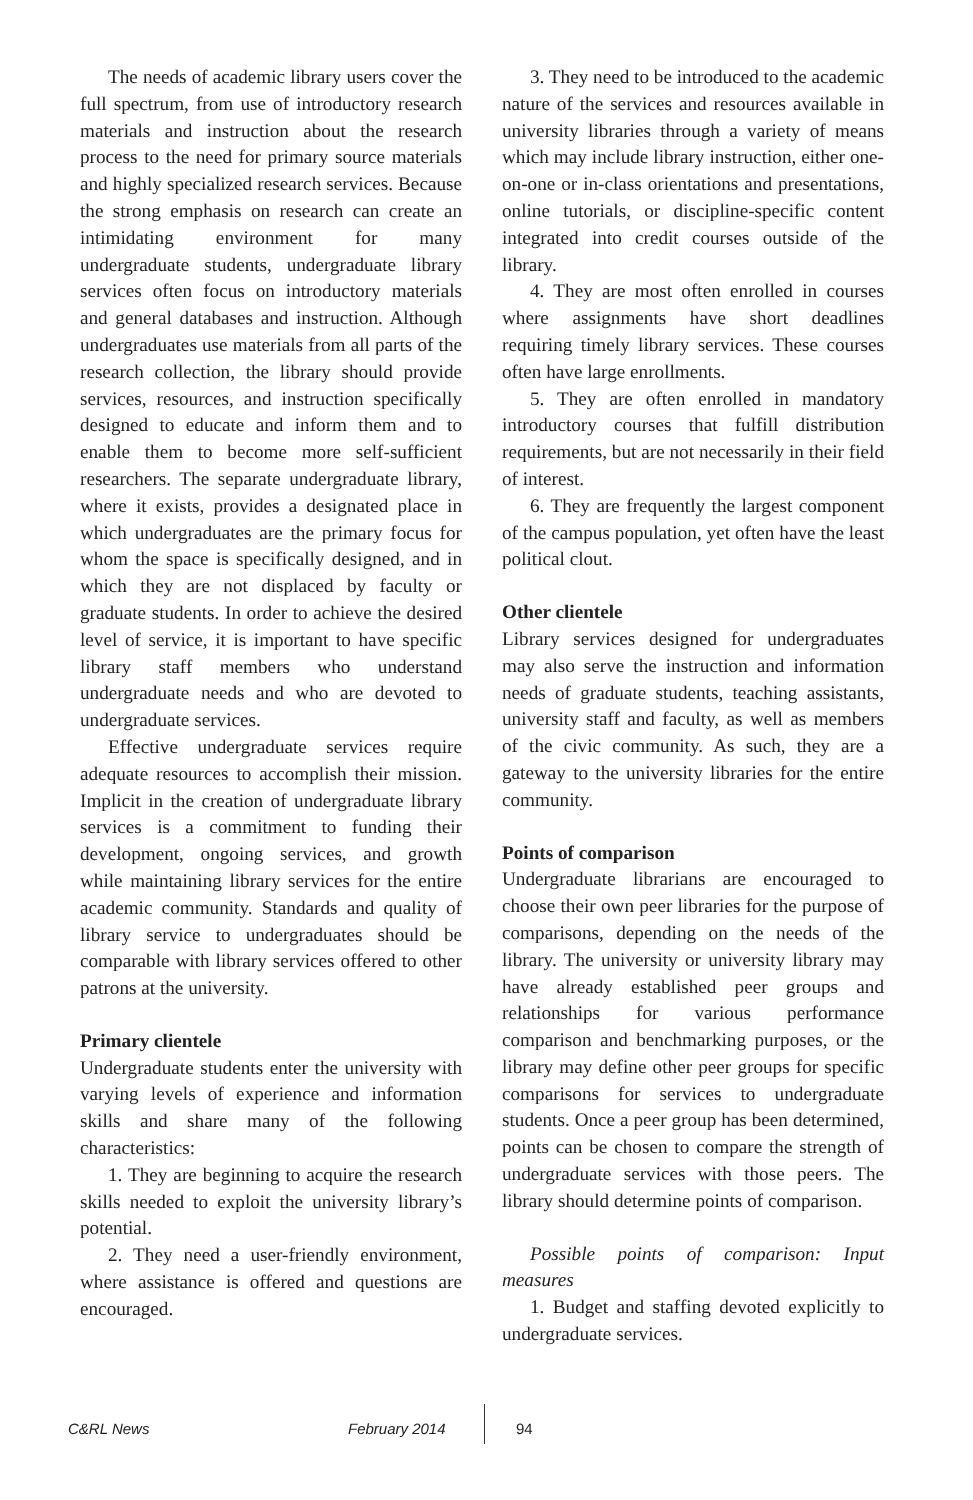The needs of academic library users cover the full spectrum, from use of introductory research materials and instruction about the research process to the need for primary source materials and highly specialized research services. Because the strong emphasis on research can create an intimidating environment for many undergraduate students, undergraduate library services often focus on introductory materials and general databases and instruction. Although undergraduates use materials from all parts of the research collection, the library should provide services, resources, and instruction specifically designed to educate and inform them and to enable them to become more self-sufficient researchers. The separate undergraduate library, where it exists, provides a designated place in which undergraduates are the primary focus for whom the space is specifically designed, and in which they are not displaced by faculty or graduate students. In order to achieve the desired level of service, it is important to have specific library staff members who understand undergraduate needs and who are devoted to undergraduate services.
Effective undergraduate services require adequate resources to accomplish their mission. Implicit in the creation of undergraduate library services is a commitment to funding their development, ongoing services, and growth while maintaining library services for the entire academic community. Standards and quality of library service to undergraduates should be comparable with library services offered to other patrons at the university.
Primary clientele
Undergraduate students enter the university with varying levels of experience and information skills and share many of the following characteristics:
1. They are beginning to acquire the research skills needed to exploit the university library’s potential.
2. They need a user-friendly environment, where assistance is offered and questions are encouraged.
3. They need to be introduced to the academic nature of the services and resources available in university libraries through a variety of means which may include library instruction, either one-on-one or in-class orientations and presentations, online tutorials, or discipline-specific content integrated into credit courses outside of the library.
4. They are most often enrolled in courses where assignments have short deadlines requiring timely library services. These courses often have large enrollments.
5. They are often enrolled in mandatory introductory courses that fulfill distribution requirements, but are not necessarily in their field of interest.
6. They are frequently the largest component of the campus population, yet often have the least political clout.
Other clientele
Library services designed for undergraduates may also serve the instruction and information needs of graduate students, teaching assistants, university staff and faculty, as well as members of the civic community. As such, they are a gateway to the university libraries for the entire community.
Points of comparison
Undergraduate librarians are encouraged to choose their own peer libraries for the purpose of comparisons, depending on the needs of the library. The university or university library may have already established peer groups and relationships for various performance comparison and benchmarking purposes, or the library may define other peer groups for specific comparisons for services to undergraduate students. Once a peer group has been determined, points can be chosen to compare the strength of undergraduate services with those peers. The library should determine points of comparison.
Possible points of comparison: Input measures
1. Budget and staffing devoted explicitly to undergraduate services.
C&RL News February 2014 94